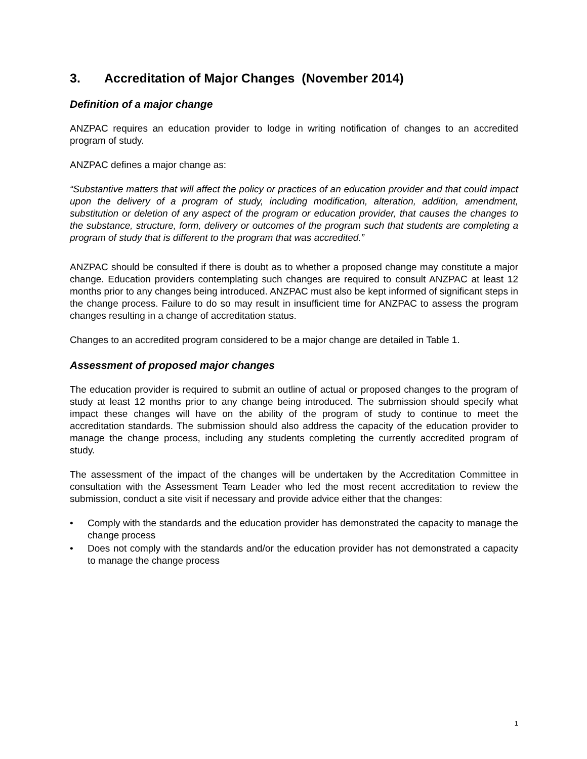3. Accreditation of Major Changes (November 2014)
Definition of a major change
ANZPAC requires an education provider to lodge in writing notification of changes to an accredited program of study.
ANZPAC defines a major change as:
“Substantive matters that will affect the policy or practices of an education provider and that could impact upon the delivery of a program of study, including modification, alteration, addition, amendment, substitution or deletion of any aspect of the program or education provider, that causes the changes to the substance, structure, form, delivery or outcomes of the program such that students are completing a program of study that is different to the program that was accredited.”
ANZPAC should be consulted if there is doubt as to whether a proposed change may constitute a major change. Education providers contemplating such changes are required to consult ANZPAC at least 12 months prior to any changes being introduced. ANZPAC must also be kept informed of significant steps in the change process. Failure to do so may result in insufficient time for ANZPAC to assess the program changes resulting in a change of accreditation status.
Changes to an accredited program considered to be a major change are detailed in Table 1.
Assessment of proposed major changes
The education provider is required to submit an outline of actual or proposed changes to the program of study at least 12 months prior to any change being introduced. The submission should specify what impact these changes will have on the ability of the program of study to continue to meet the accreditation standards. The submission should also address the capacity of the education provider to manage the change process, including any students completing the currently accredited program of study.
The assessment of the impact of the changes will be undertaken by the Accreditation Committee in consultation with the Assessment Team Leader who led the most recent accreditation to review the submission, conduct a site visit if necessary and provide advice either that the changes:
• Comply with the standards and the education provider has demonstrated the capacity to manage the change process
• Does not comply with the standards and/or the education provider has not demonstrated a capacity to manage the change process
1